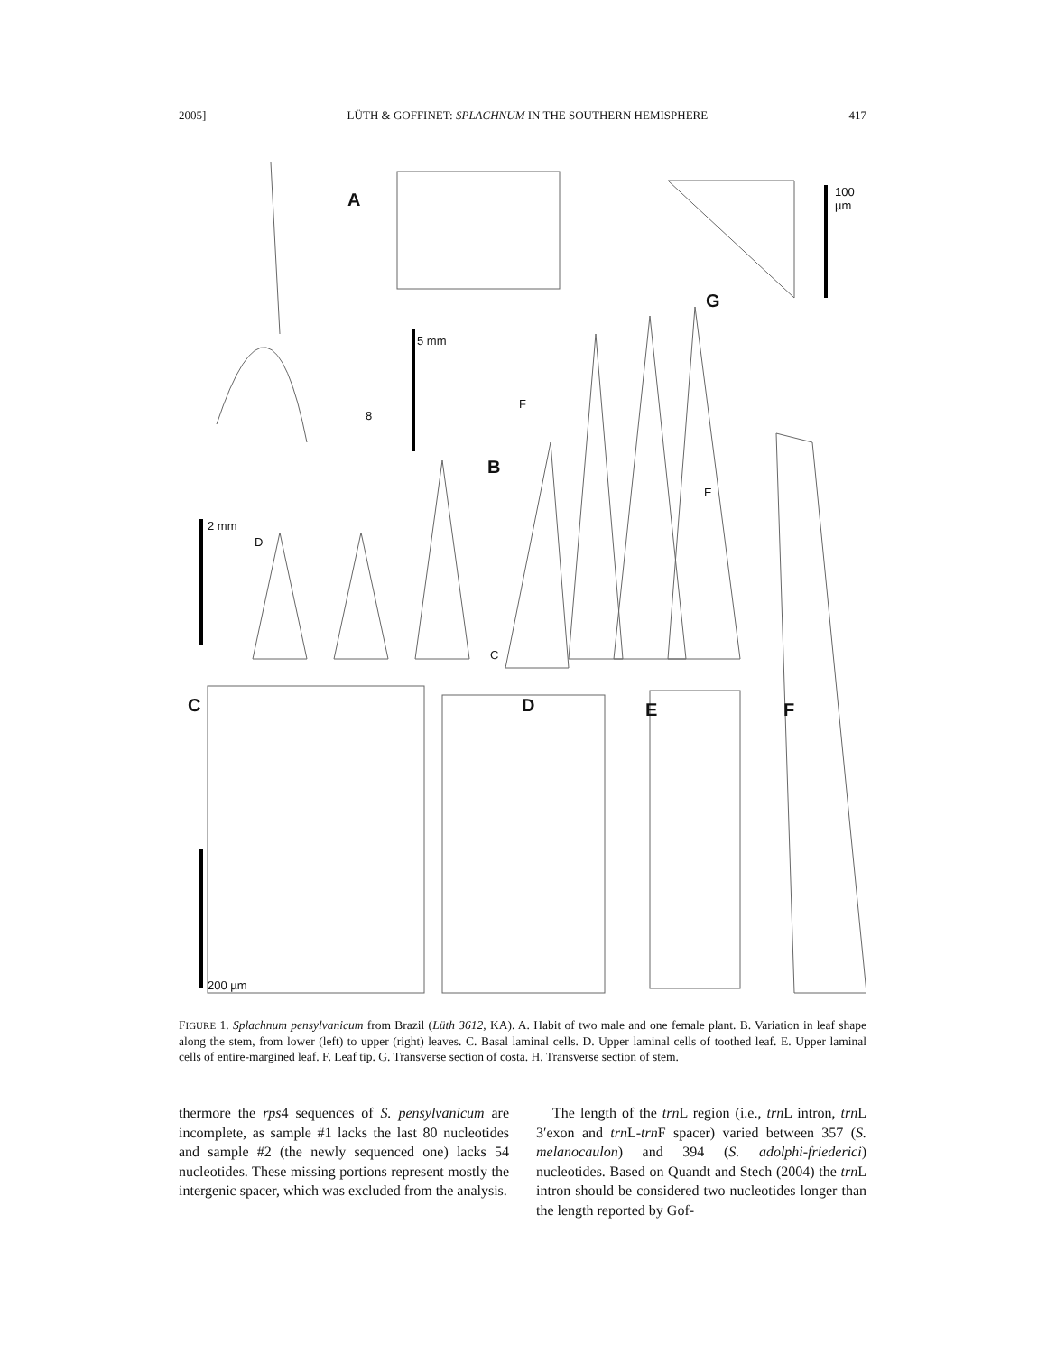2005] LÜTH & GOFFINET: SPLACHNUM IN THE SOUTHERN HEMISPHERE 417
A
5 mm
8
100 µm
G
F
B
E
2 mm
D
C
C D E F
200 µm
FIGURE 1. Splachnum pensylvanicum from Brazil (Lüth 3612, KA). A. Habit of two male and one female plant. B. Variation in leaf shape along the stem, from lower (left) to upper (right) leaves. C. Basal laminal cells. D. Upper laminal cells of toothed leaf. E. Upper laminal cells of entire-margined leaf. F. Leaf tip. G. Transverse section of costa. H. Transverse section of stem.
thermore the rps4 sequences of S. pensylvanicum are incomplete, as sample #1 lacks the last 80 nucleotides and sample #2 (the newly sequenced one) lacks 54 nucleotides. These missing portions represent mostly the intergenic spacer, which was excluded from the analysis.
The length of the trn L region (i.e., trn L intron, trn L 3′exon and trn L-trn F spacer) varied between 357 (S. melanocaulon) and 394 (S. adolphi-friederici) nucleotides. Based on Quandt and Stech (2004) the trn L intron should be considered two nucleotides longer than the length reported by Gof-